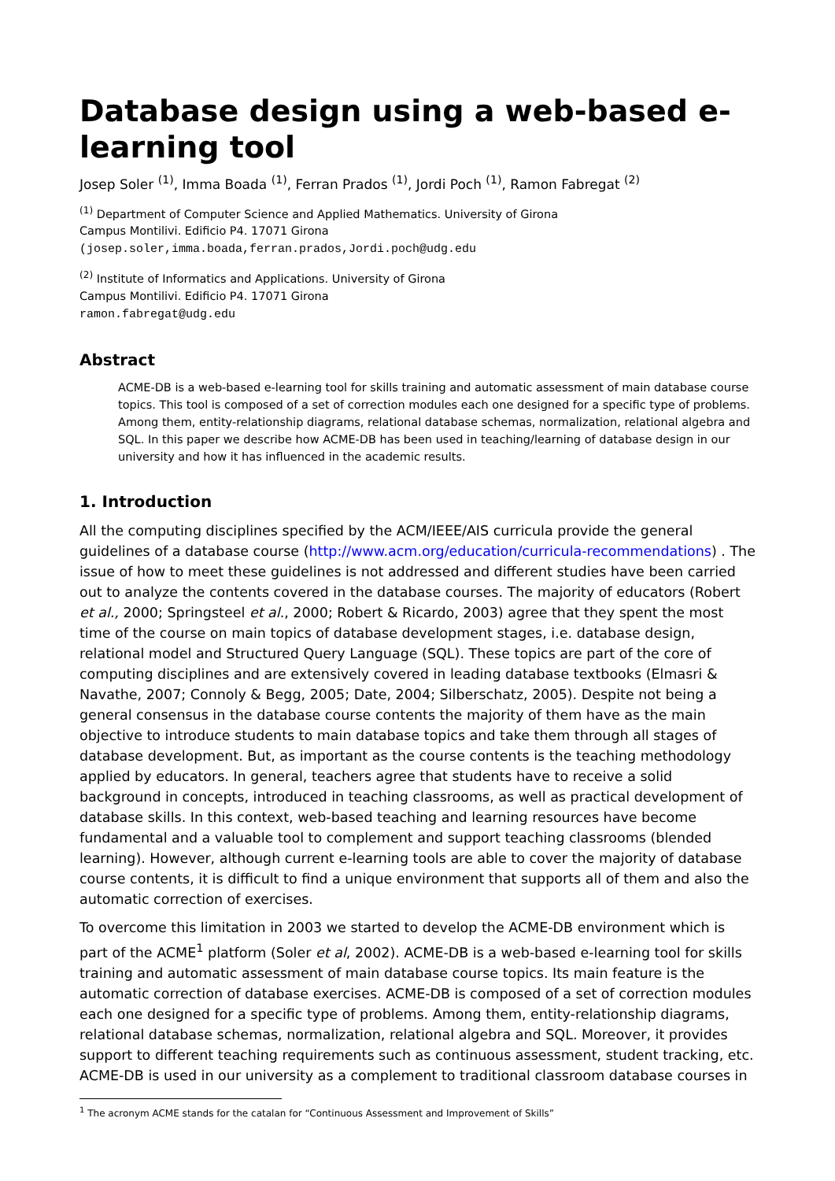Database design using a web-based e-learning tool
Josep Soler <sup>(1)</sup>, Imma Boada <sup>(1)</sup>, Ferran Prados <sup>(1)</sup>, Jordi Poch <sup>(1)</sup>, Ramon Fabregat <sup>(2)</sup>
<sup>(1)</sup> Department of Computer Science and Applied Mathematics. University of Girona
Campus Montilivi. Edificio P4. 17071 Girona
(josep.soler,imma.boada,ferran.prados,Jordi.poch@udg.edu
<sup>(2)</sup> Institute of Informatics and Applications. University of Girona
Campus Montilivi. Edificio P4. 17071 Girona
ramon.fabregat@udg.edu
Abstract
ACME-DB is a web-based e-learning tool for skills training and automatic assessment of main database course topics. This tool is composed of a set of correction modules each one designed for a specific type of problems. Among them, entity-relationship diagrams, relational database schemas, normalization, relational algebra and SQL. In this paper we describe how ACME-DB has been used in teaching/learning of database design in our university and how it has influenced in the academic results.
1. Introduction
All the computing disciplines specified by the ACM/IEEE/AIS curricula provide the general guidelines of a database course (http://www.acm.org/education/curricula-recommendations) . The issue of how to meet these guidelines is not addressed and different studies have been carried out to analyze the contents covered in the database courses. The majority of educators (Robert et al., 2000; Springsteel et al., 2000; Robert & Ricardo, 2003) agree that they spent the most time of the course on main topics of database development stages, i.e. database design, relational model and Structured Query Language (SQL). These topics are part of the core of computing disciplines and are extensively covered in leading database textbooks (Elmasri & Navathe, 2007; Connoly & Begg, 2005; Date, 2004; Silberschatz, 2005). Despite not being a general consensus in the database course contents the majority of them have as the main objective to introduce students to main database topics and take them through all stages of database development. But, as important as the course contents is the teaching methodology applied by educators. In general, teachers agree that students have to receive a solid background in concepts, introduced in teaching classrooms, as well as practical development of database skills. In this context, web-based teaching and learning resources have become fundamental and a valuable tool to complement and support teaching classrooms (blended learning). However, although current e-learning tools are able to cover the majority of database course contents, it is difficult to find a unique environment that supports all of them and also the automatic correction of exercises.
To overcome this limitation in 2003 we started to develop the ACME-DB environment which is part of the ACME<sup>1</sup> platform (Soler et al, 2002). ACME-DB is a web-based e-learning tool for skills training and automatic assessment of main database course topics. Its main feature is the automatic correction of database exercises. ACME-DB is composed of a set of correction modules each one designed for a specific type of problems. Among them, entity-relationship diagrams, relational database schemas, normalization, relational algebra and SQL. Moreover, it provides support to different teaching requirements such as continuous assessment, student tracking, etc. ACME-DB is used in our university as a complement to traditional classroom database courses in
<sup>1</sup> The acronym ACME stands for the catalan for “Continuous Assessment and Improvement of Skills”